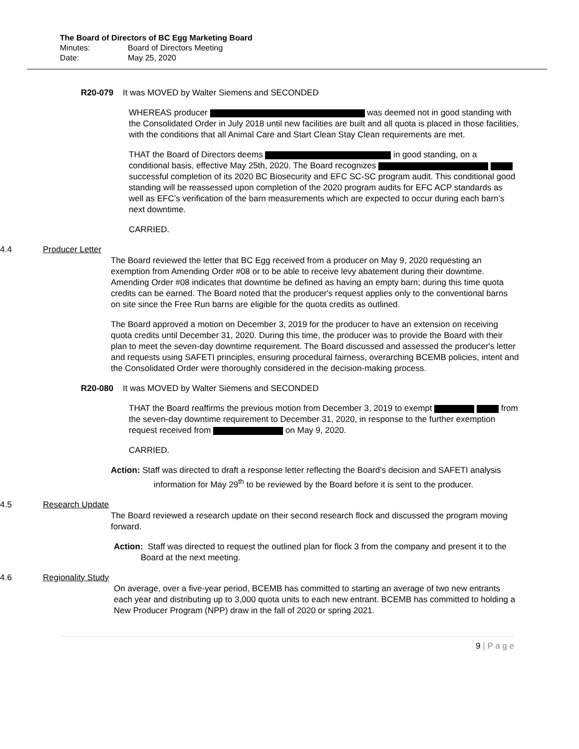The Board of Directors of BC Egg Marketing Board
Minutes: Board of Directors Meeting
Date: May 25, 2020
R20-079 It was MOVED by Walter Siemens and SECONDED
WHEREAS producer was deemed not in good standing with the Consolidated Order in July 2018 until new facilities are built and all quota is placed in those facilities, with the conditions that all Animal Care and Start Clean Stay Clean requirements are met.
THAT the Board of Directors deems in good standing, on a conditional basis, effective May 25th, 2020. The Board recognizes successful completion of its 2020 BC Biosecurity and EFC SC-SC program audit. This conditional good standing will be reassessed upon completion of the 2020 program audits for EFC ACP standards as well as EFC’s verification of the barn measurements which are expected to occur during each barn’s next downtime.
CARRIED.
4.4 Producer Letter
The Board reviewed the letter that BC Egg received from a producer on May 9, 2020 requesting an exemption from Amending Order #08 or to be able to receive levy abatement during their downtime. Amending Order #08 indicates that downtime be defined as having an empty barn; during this time quota credits can be earned. The Board noted that the producer's request applies only to the conventional barns on site since the Free Run barns are eligible for the quota credits as outlined.
The Board approved a motion on December 3, 2019 for the producer to have an extension on receiving quota credits until December 31, 2020. During this time, the producer was to provide the Board with their plan to meet the seven-day downtime requirement. The Board discussed and assessed the producer's letter and requests using SAFETI principles, ensuring procedural fairness, overarching BCEMB policies, intent and the Consolidated Order were thoroughly considered in the decision-making process.
R20-080 It was MOVED by Walter Siemens and SECONDED
THAT the Board reaffirms the previous motion from December 3, 2019 to exempt from the seven-day downtime requirement to December 31, 2020, in response to the further exemption request received from on May 9, 2020.
CARRIED.
Action: Staff was directed to draft a response letter reflecting the Board’s decision and SAFETI analysis information for May 29<sup>th</sup> to be reviewed by the Board before it is sent to the producer.
4.5 Research Update
The Board reviewed a research update on their second research flock and discussed the program moving forward.
Action: Staff was directed to request the outlined plan for flock 3 from the company and present it to the Board at the next meeting.
4.6 Regionality Study
On average, over a five-year period, BCEMB has committed to starting an average of two new entrants each year and distributing up to 3,000 quota units to each new entrant. BCEMB has committed to holding a New Producer Program (NPP) draw in the fall of 2020 or spring 2021.
9 | P a g e